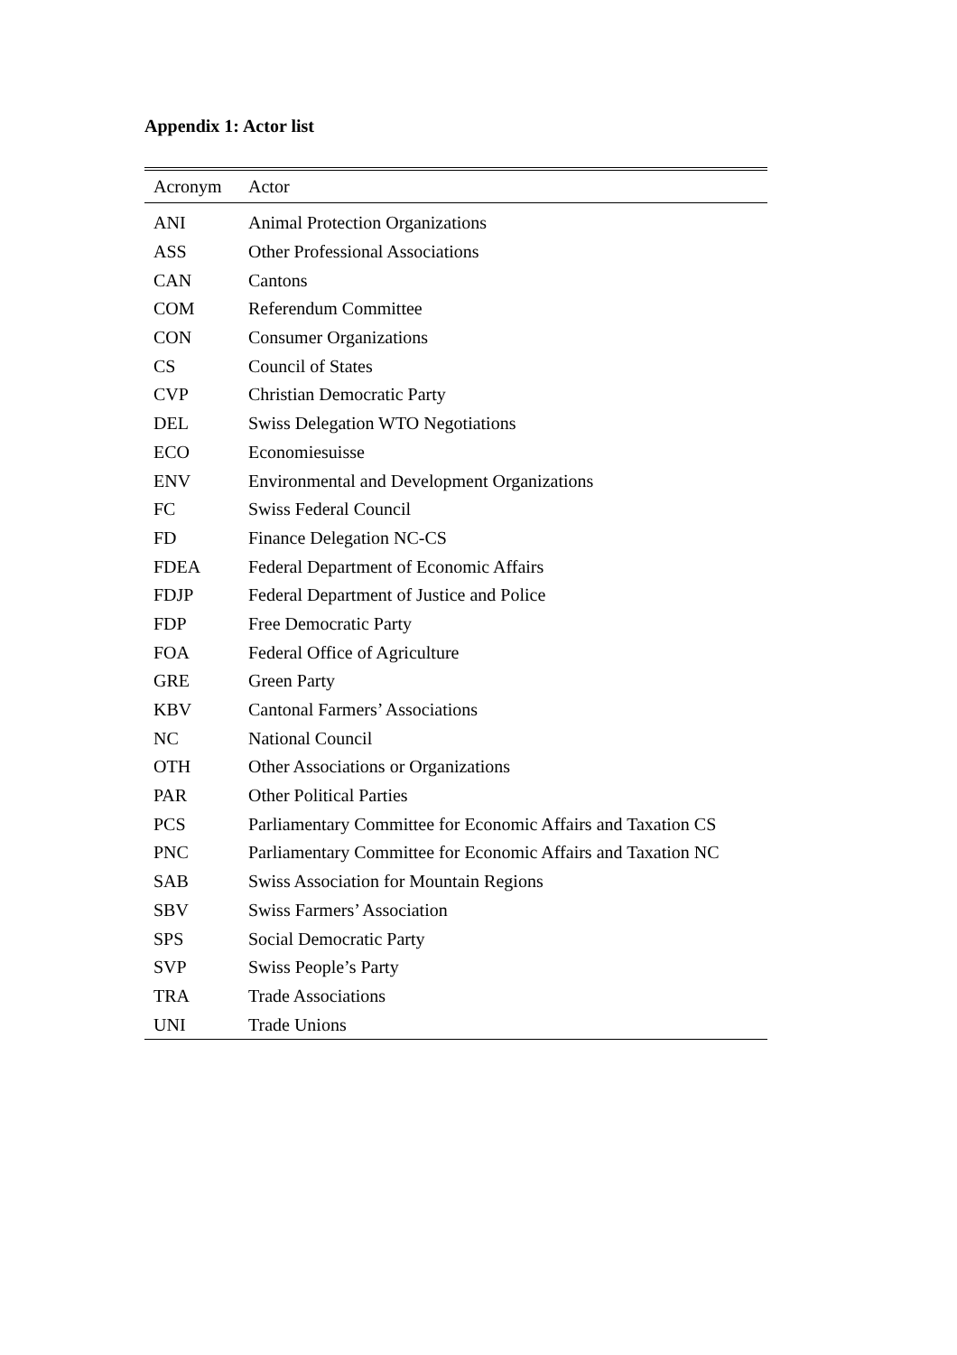Appendix 1: Actor list
| Acronym | Actor |
| --- | --- |
| ANI | Animal Protection Organizations |
| ASS | Other Professional Associations |
| CAN | Cantons |
| COM | Referendum Committee |
| CON | Consumer Organizations |
| CS | Council of States |
| CVP | Christian Democratic Party |
| DEL | Swiss Delegation WTO Negotiations |
| ECO | Economiesuisse |
| ENV | Environmental and Development Organizations |
| FC | Swiss Federal Council |
| FD | Finance Delegation NC-CS |
| FDEA | Federal Department of Economic Affairs |
| FDJP | Federal Department of Justice and Police |
| FDP | Free Democratic Party |
| FOA | Federal Office of Agriculture |
| GRE | Green Party |
| KBV | Cantonal Farmers’ Associations |
| NC | National Council |
| OTH | Other Associations or Organizations |
| PAR | Other Political Parties |
| PCS | Parliamentary Committee for Economic Affairs and Taxation CS |
| PNC | Parliamentary Committee for Economic Affairs and Taxation NC |
| SAB | Swiss Association for Mountain Regions |
| SBV | Swiss Farmers’ Association |
| SPS | Social Democratic Party |
| SVP | Swiss People’s Party |
| TRA | Trade Associations |
| UNI | Trade Unions |